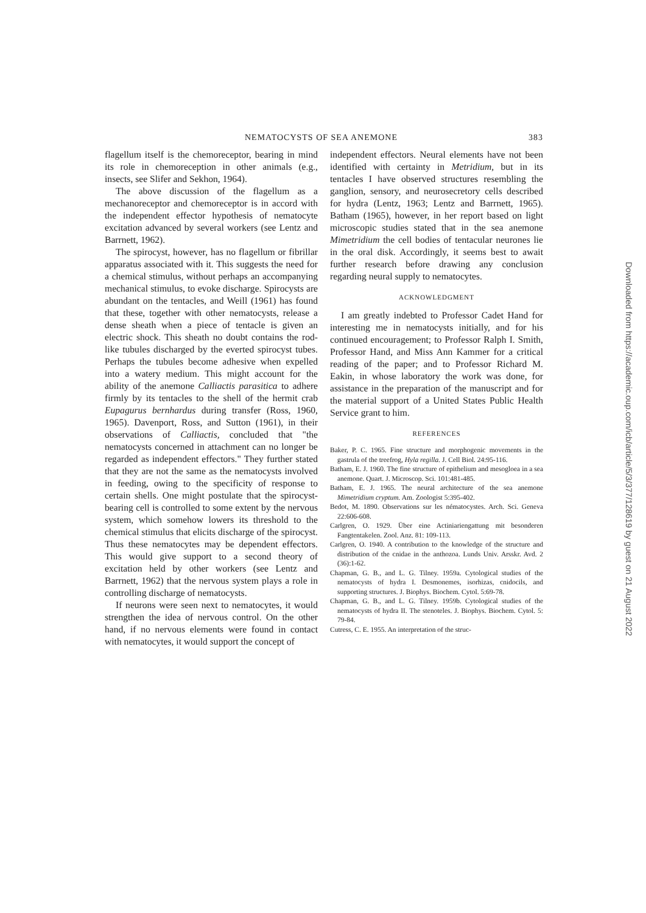NEMATOCYSTS OF SEA ANEMONE 383
flagellum itself is the chemoreceptor, bearing in mind its role in chemoreception in other animals (e.g., insects, see Slifer and Sekhon, 1964).
The above discussion of the flagellum as a mechanoreceptor and chemoreceptor is in accord with the independent effector hypothesis of nematocyte excitation advanced by several workers (see Lentz and Barrnett, 1962).
The spirocyst, however, has no flagellum or fibrillar apparatus associated with it. This suggests the need for a chemical stimulus, without perhaps an accompanying mechanical stimulus, to evoke discharge. Spirocysts are abundant on the tentacles, and Weill (1961) has found that these, together with other nematocysts, release a dense sheath when a piece of tentacle is given an electric shock. This sheath no doubt contains the rod-like tubules discharged by the everted spirocyst tubes. Perhaps the tubules become adhesive when expelled into a watery medium. This might account for the ability of the anemone Calliactis parasitica to adhere firmly by its tentacles to the shell of the hermit crab Eupagurus bernhardus during transfer (Ross, 1960, 1965). Davenport, Ross, and Sutton (1961), in their observations of Calliactis, concluded that "the nematocysts concerned in attachment can no longer be regarded as independent effectors." They further stated that they are not the same as the nematocysts involved in feeding, owing to the specificity of response to certain shells. One might postulate that the spirocyst-bearing cell is controlled to some extent by the nervous system, which somehow lowers its threshold to the chemical stimulus that elicits discharge of the spirocyst. Thus these nematocytes may be dependent effectors. This would give support to a second theory of excitation held by other workers (see Lentz and Barrnett, 1962) that the nervous system plays a role in controlling discharge of nematocysts.
If neurons were seen next to nematocytes, it would strengthen the idea of nervous control. On the other hand, if no nervous elements were found in contact with nematocytes, it would support the concept of
independent effectors. Neural elements have not been identified with certainty in Metridium, but in its tentacles I have observed structures resembling the ganglion, sensory, and neurosecretory cells described for hydra (Lentz, 1963; Lentz and Barrnett, 1965). Batham (1965), however, in her report based on light microscopic studies stated that in the sea anemone Mimetridium the cell bodies of tentacular neurones lie in the oral disk. Accordingly, it seems best to await further research before drawing any conclusion regarding neural supply to nematocytes.
ACKNOWLEDGMENT
I am greatly indebted to Professor Cadet Hand for interesting me in nematocysts initially, and for his continued encouragement; to Professor Ralph I. Smith, Professor Hand, and Miss Ann Kammer for a critical reading of the paper; and to Professor Richard M. Eakin, in whose laboratory the work was done, for assistance in the preparation of the manuscript and for the material support of a United States Public Health Service grant to him.
REFERENCES
Baker, P. C. 1965. Fine structure and morphogenic movements in the gastrula of the treefrog, Hyla regilla. J. Cell Biol. 24:95-116.
Batham, E. J. 1960. The fine structure of epithelium and mesogloea in a sea anemone. Quart. J. Microscop. Sci. 101:481-485.
Batham, E. J. 1965. The neural architecture of the sea anemone Mimetridium cryptum. Am. Zoologist 5:395-402.
Bedot, M. 1890. Observations sur les nématocystes. Arch. Sci. Geneva 22:606-608.
Carlgren, O. 1929. Über eine Actiniariengattung mit besonderen Fangtentakelen. Zool. Anz. 81: 109-113.
Carlgren, O. 1940. A contribution to the knowledge of the structure and distribution of the cnidae in the anthozoa. Lunds Univ. Arsskr. Avd. 2 (36):1-62.
Chapman, G. B., and L. G. Tilney. 1959a. Cytological studies of the nematocysts of hydra I. Desmonemes, isorhizas, cnidocils, and supporting structures. J. Biophys. Biochem. Cytol. 5:69-78.
Chapman, G. B., and L. G. Tilney. 1959b. Cytological studies of the nematocysts of hydra II. The stenoteles. J. Biophys. Biochem. Cytol. 5: 79-84.
Cutress, C. E. 1955. An interpretation of the struc-
Downloaded from https://academic.oup.com/icb/article/5/3/377/128619 by guest on 21 August 2022